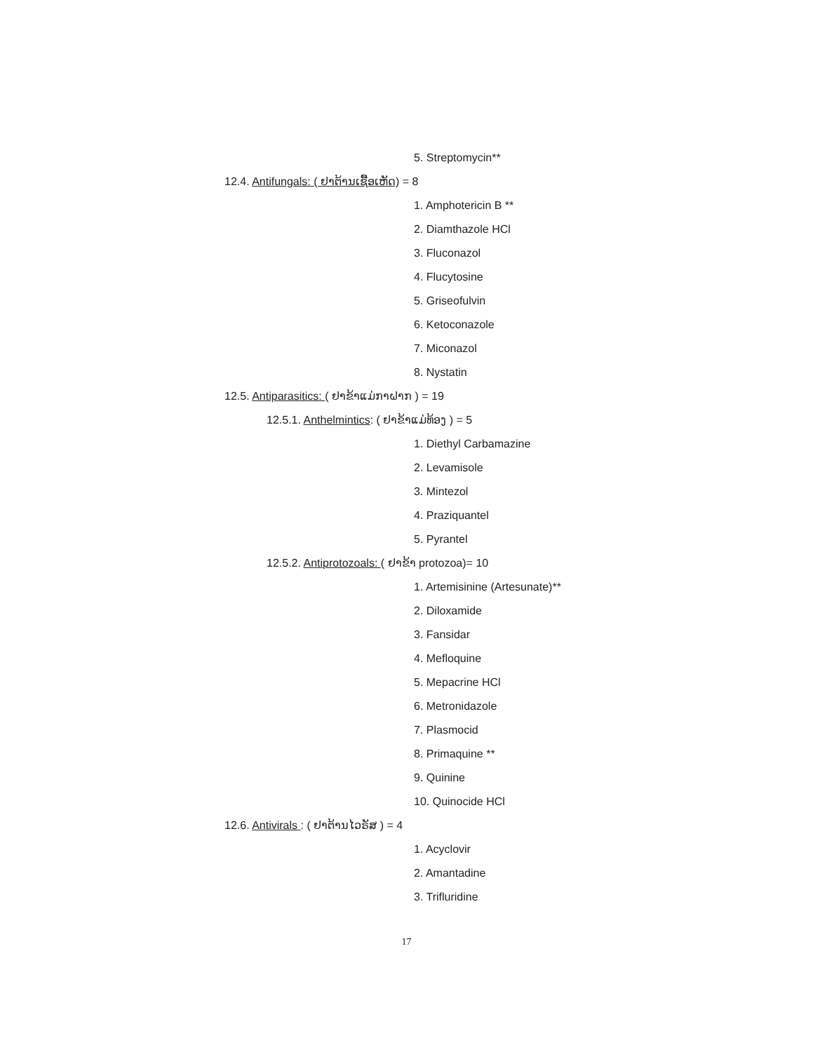5. Streptomycin**
12.4. Antifungals: ( ຢາຕ້ານເຊື້ອເຫັດ) = 8
1. Amphotericin B **
2. Diamthazole HCl
3. Fluconazol
4. Flucytosine
5. Griseofulvin
6. Ketoconazole
7. Miconazol
8. Nystatin
12.5. Antiparasitics: ( ຢາຂ້າແມ່ກາຝາກ ) = 19
12.5.1. Anthelmintics: ( ຢາຂ້າແມ່ທ້ອງ ) = 5
1. Diethyl Carbamazine
2. Levamisole
3. Mintezol
4. Praziquantel
5. Pyrantel
12.5.2. Antiprotozoals: ( ຢາຂ້າ protozoa)= 10
1. Artemisinine (Artesunate)**
2. Diloxamide
3. Fansidar
4. Mefloquine
5. Mepacrine HCl
6. Metronidazole
7. Plasmocid
8. Primaquine **
9. Quinine
10. Quinocide HCl
12.6. Antivirals : ( ຢາຕ້ານໄວຣັສ ) = 4
1. Acyclovir
2. Amantadine
3. Trifluridine
17